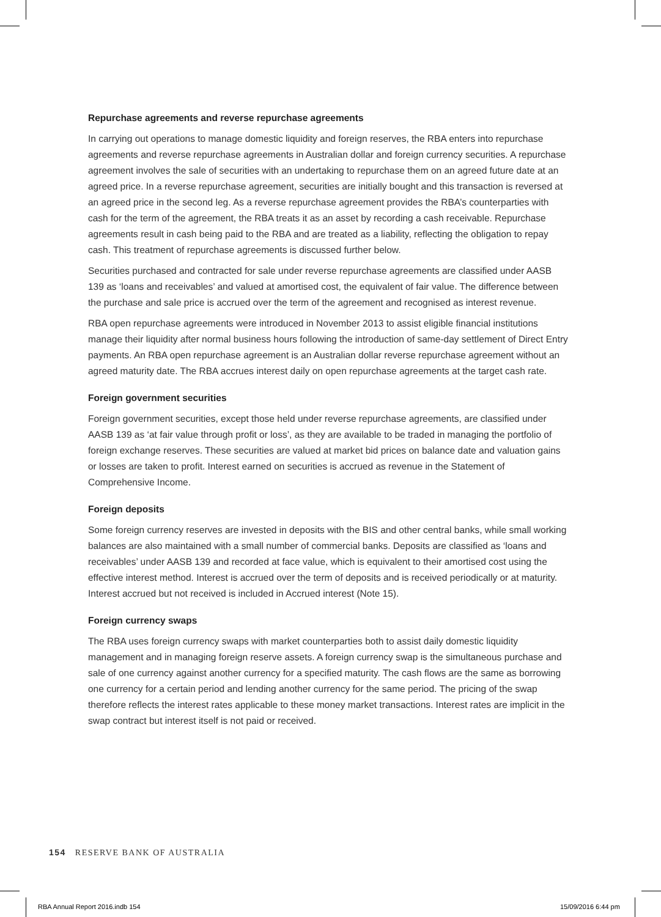Repurchase agreements and reverse repurchase agreements
In carrying out operations to manage domestic liquidity and foreign reserves, the RBA enters into repurchase agreements and reverse repurchase agreements in Australian dollar and foreign currency securities. A repurchase agreement involves the sale of securities with an undertaking to repurchase them on an agreed future date at an agreed price. In a reverse repurchase agreement, securities are initially bought and this transaction is reversed at an agreed price in the second leg. As a reverse repurchase agreement provides the RBA’s counterparties with cash for the term of the agreement, the RBA treats it as an asset by recording a cash receivable. Repurchase agreements result in cash being paid to the RBA and are treated as a liability, reflecting the obligation to repay cash. This treatment of repurchase agreements is discussed further below.
Securities purchased and contracted for sale under reverse repurchase agreements are classified under AASB 139 as ‘loans and receivables’ and valued at amortised cost, the equivalent of fair value. The difference between the purchase and sale price is accrued over the term of the agreement and recognised as interest revenue.
RBA open repurchase agreements were introduced in November 2013 to assist eligible financial institutions manage their liquidity after normal business hours following the introduction of same-day settlement of Direct Entry payments. An RBA open repurchase agreement is an Australian dollar reverse repurchase agreement without an agreed maturity date. The RBA accrues interest daily on open repurchase agreements at the target cash rate.
Foreign government securities
Foreign government securities, except those held under reverse repurchase agreements, are classified under AASB 139 as ‘at fair value through profit or loss’, as they are available to be traded in managing the portfolio of foreign exchange reserves. These securities are valued at market bid prices on balance date and valuation gains or losses are taken to profit. Interest earned on securities is accrued as revenue in the Statement of Comprehensive Income.
Foreign deposits
Some foreign currency reserves are invested in deposits with the BIS and other central banks, while small working balances are also maintained with a small number of commercial banks. Deposits are classified as ‘loans and receivables’ under AASB 139 and recorded at face value, which is equivalent to their amortised cost using the effective interest method. Interest is accrued over the term of deposits and is received periodically or at maturity. Interest accrued but not received is included in Accrued interest (Note 15).
Foreign currency swaps
The RBA uses foreign currency swaps with market counterparties both to assist daily domestic liquidity management and in managing foreign reserve assets. A foreign currency swap is the simultaneous purchase and sale of one currency against another currency for a specified maturity. The cash flows are the same as borrowing one currency for a certain period and lending another currency for the same period. The pricing of the swap therefore reflects the interest rates applicable to these money market transactions. Interest rates are implicit in the swap contract but interest itself is not paid or received.
154 RESERVE BANK OF AUSTRALIA
RBA Annual Report 2016.indb 154
15/09/2016 6:44 pm